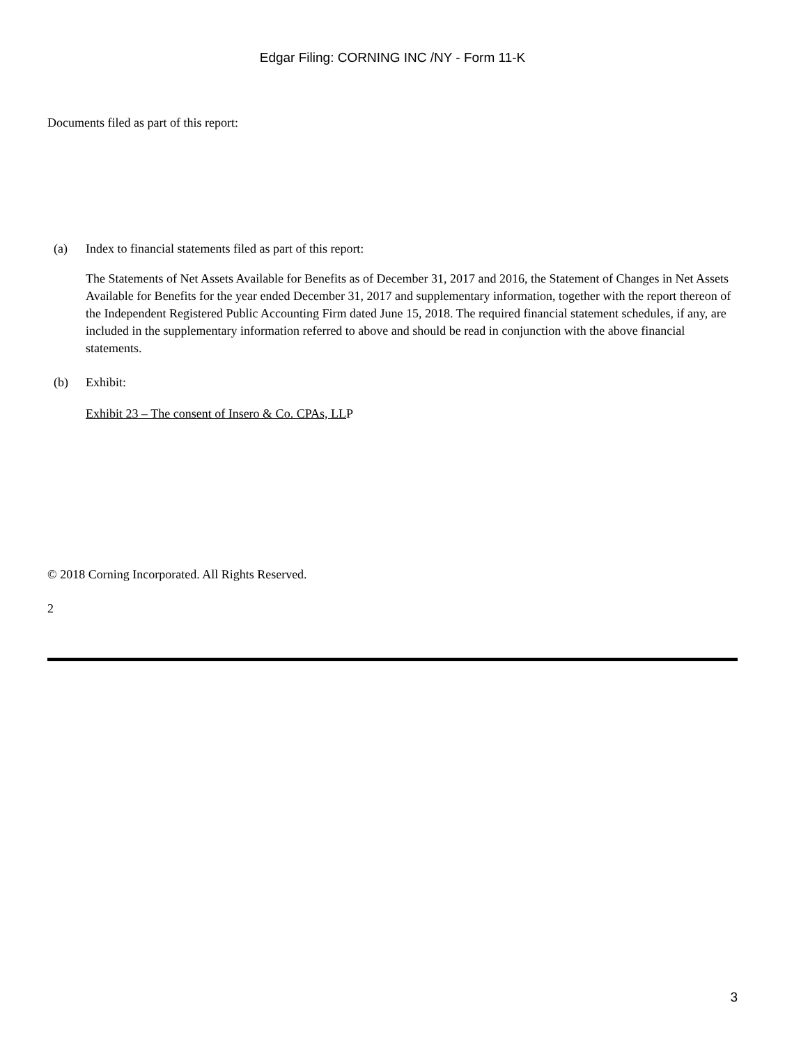Edgar Filing: CORNING INC /NY - Form 11-K
Documents filed as part of this report:
(a) Index to financial statements filed as part of this report:
The Statements of Net Assets Available for Benefits as of December 31, 2017 and 2016, the Statement of Changes in Net Assets Available for Benefits for the year ended December 31, 2017 and supplementary information, together with the report thereon of the Independent Registered Public Accounting Firm dated June 15, 2018. The required financial statement schedules, if any, are included in the supplementary information referred to above and should be read in conjunction with the above financial statements.
(b) Exhibit:
Exhibit 23 – The consent of Insero & Co. CPAs, LLP
© 2018 Corning Incorporated. All Rights Reserved.
2
3